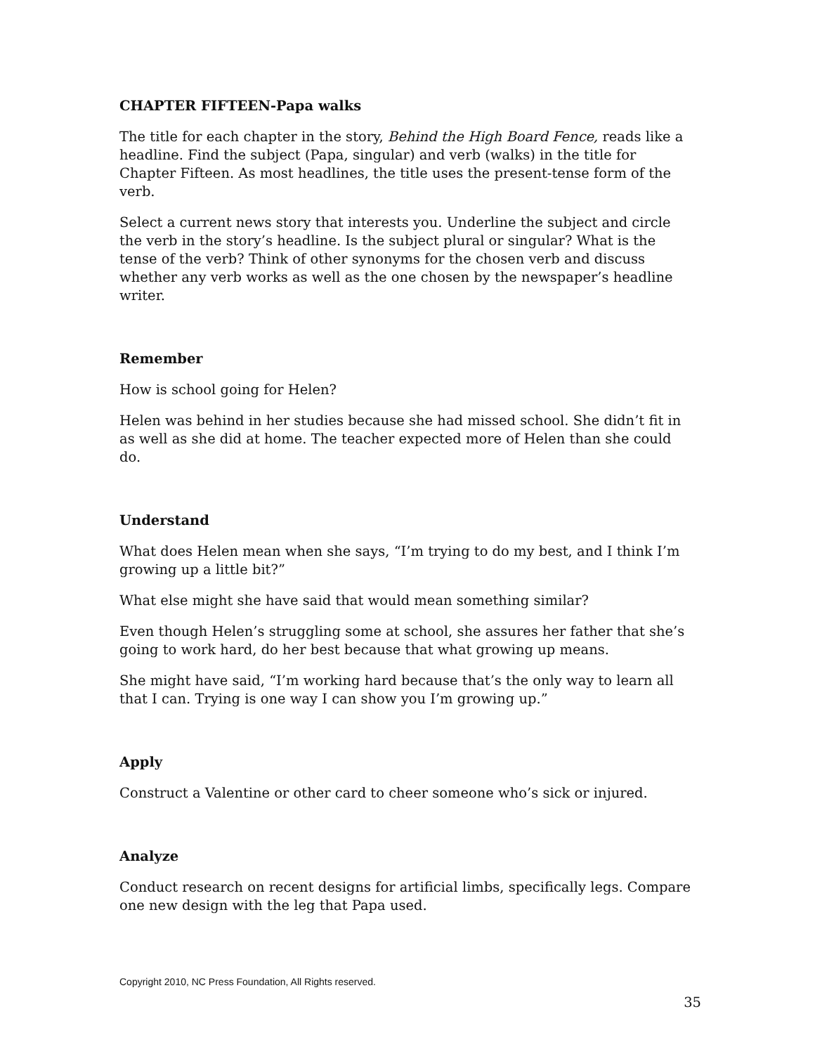CHAPTER FIFTEEN-Papa walks
The title for each chapter in the story, Behind the High Board Fence, reads like a headline. Find the subject (Papa, singular) and verb (walks) in the title for Chapter Fifteen. As most headlines, the title uses the present-tense form of the verb.
Select a current news story that interests you. Underline the subject and circle the verb in the story’s headline. Is the subject plural or singular? What is the tense of the verb? Think of other synonyms for the chosen verb and discuss whether any verb works as well as the one chosen by the newspaper’s headline writer.
Remember
How is school going for Helen?
Helen was behind in her studies because she had missed school. She didn’t fit in as well as she did at home. The teacher expected more of Helen than she could do.
Understand
What does Helen mean when she says, “I’m trying to do my best, and I think I’m growing up a little bit?”
What else might she have said that would mean something similar?
Even though Helen’s struggling some at school, she assures her father that she’s going to work hard, do her best because that what growing up means.
She might have said, “I’m working hard because that’s the only way to learn all that I can. Trying is one way I can show you I’m growing up.”
Apply
Construct a Valentine or other card to cheer someone who’s sick or injured.
Analyze
Conduct research on recent designs for artificial limbs, specifically legs. Compare one new design with the leg that Papa used.
Copyright 2010, NC Press Foundation, All Rights reserved.
35